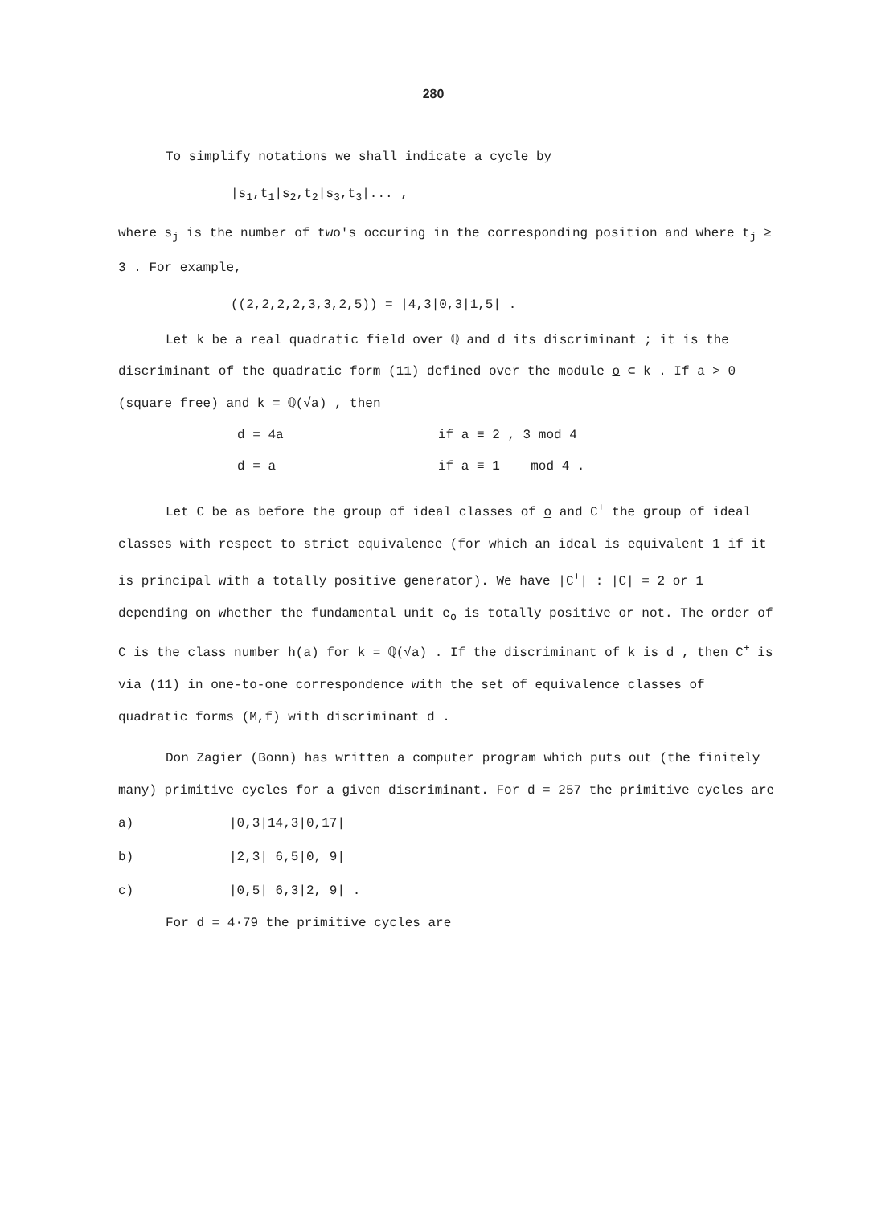280
To simplify notations we shall indicate a cycle by
|s<sub>1</sub>,t<sub>1</sub>|s<sub>2</sub>,t<sub>2</sub>|s<sub>3</sub>,t<sub>3</sub>|... ,
where s<sub>j</sub> is the number of two's occuring in the corresponding position and where t<sub>j</sub> ≥ 3 . For example,
((2,2,2,2,3,3,2,5)) = |4,3|0,3|1,5| .
Let k be a real quadratic field over ℚ and d its discriminant ; it is the discriminant of the quadratic form (11) defined over the module o ⊂ k . If a > 0 (square free) and k = ℚ(√a) , then
d = 4a if a ≡ 2 , 3 mod 4
d = a if a ≡ 1 mod 4 .
Let C be as before the group of ideal classes of o and C<sup>+</sup> the group of ideal classes with respect to strict equivalence (for which an ideal is equivalent 1 if it is principal with a totally positive generator). We have |C<sup>+</sup>| : |C| = 2 or 1 depending on whether the fundamental unit e<sub>o</sub> is totally positive or not. The order of C is the class number h(a) for k = ℚ(√a) . If the discriminant of k is d , then C<sup>+</sup> is via (11) in one-to-one correspondence with the set of equivalence classes of quadratic forms (M,f) with discriminant d .
Don Zagier (Bonn) has written a computer program which puts out (the finitely many) primitive cycles for a given discriminant. For d = 257 the primitive cycles are
a) |0,3|14,3|0,17|
b) |2,3| 6,5|0, 9|
c) |0,5| 6,3|2, 9| .
For d = 4·79 the primitive cycles are